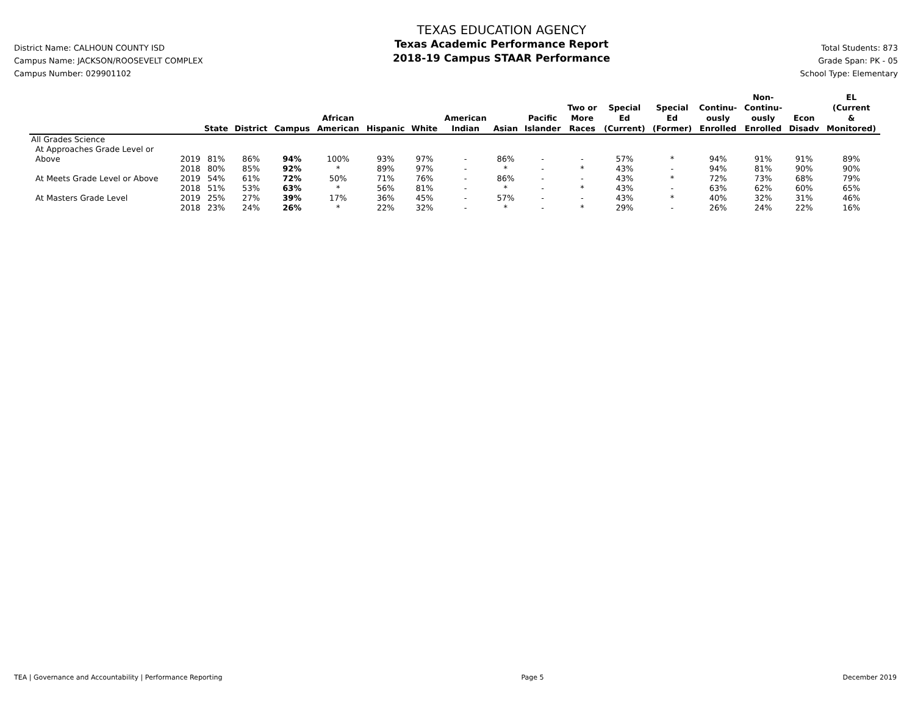District Name: CALHOUN COUNTY ISD
Campus Name: JACKSON/ROOSEVELT COMPLEX
Campus Number: 029901102
TEXAS EDUCATION AGENCY
Texas Academic Performance Report
2018-19 Campus STAAR Performance
Total Students: 873
Grade Span: PK - 05
School Type: Elementary
| | | State | District | Campus | African American | Hispanic | White | American Indian | Asian | Pacific Islander | Two or More Races | Special Ed (Current) | Special Ed (Former) | Continu- ously Enrolled | Non- Continu- ously Enrolled | Econ Disadv | EL (Current & Monitored) |
| --- | --- | --- | --- | --- | --- | --- | --- | --- | --- | --- | --- | --- | --- | --- | --- | --- | --- |
| All Grades Science | | | | | | | | | | | | | | | | | |
| At Approaches Grade Level or | | | | | | | | | | | | | | | | | |
| Above | 2019 | 81% | 86% | 94% | 100% | 93% | 97% | - | 86% | - | - | 57% | * | 94% | 91% | 91% | 89% |
| | 2018 | 80% | 85% | 92% | * | 89% | 97% | - | * | - | * | 43% | - | 94% | 81% | 90% | 90% |
| At Meets Grade Level or Above | 2019 | 54% | 61% | 72% | 50% | 71% | 76% | - | 86% | - | - | 43% | * | 72% | 73% | 68% | 79% |
| | 2018 | 51% | 53% | 63% | * | 56% | 81% | - | * | - | * | 43% | - | 63% | 62% | 60% | 65% |
| At Masters Grade Level | 2019 | 25% | 27% | 39% | 17% | 36% | 45% | - | 57% | - | - | 43% | * | 40% | 32% | 31% | 46% |
| | 2018 | 23% | 24% | 26% | * | 22% | 32% | - | * | - | * | 29% | - | 26% | 24% | 22% | 16% |
TEA | Governance and Accountability | Performance Reporting Page 5 December 2019